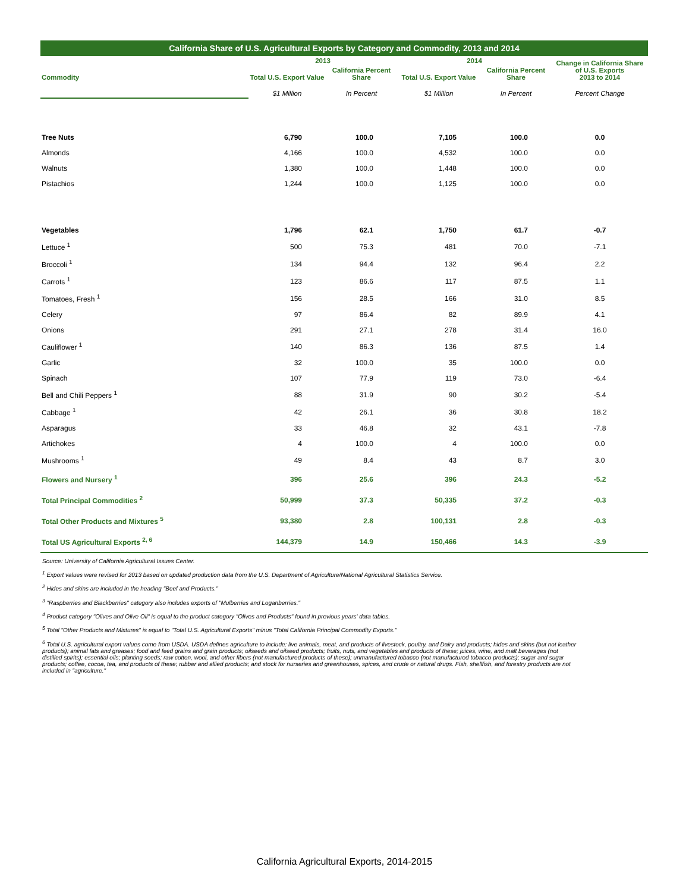California Share of U.S. Agricultural Exports by Category and Commodity, 2013 and 2014
| | 2013 | | 2014 | | Change in California Share of U.S. Exports 2013 to 2014 |
| --- | --- | --- | --- | --- | --- |
| Commodity | Total U.S. Export Value | California Percent Share | Total U.S. Export Value | California Percent Share | |
| | $1 Million | In Percent | $1 Million | In Percent | Percent Change |
| Tree Nuts | 6,790 | 100.0 | 7,105 | 100.0 | 0.0 |
| Almonds | 4,166 | 100.0 | 4,532 | 100.0 | 0.0 |
| Walnuts | 1,380 | 100.0 | 1,448 | 100.0 | 0.0 |
| Pistachios | 1,244 | 100.0 | 1,125 | 100.0 | 0.0 |
| Vegetables | 1,796 | 62.1 | 1,750 | 61.7 | -0.7 |
| Lettuce <sup>1</sup> | 500 | 75.3 | 481 | 70.0 | -7.1 |
| Broccoli <sup>1</sup> | 134 | 94.4 | 132 | 96.4 | 2.2 |
| Carrots <sup>1</sup> | 123 | 86.6 | 117 | 87.5 | 1.1 |
| Tomatoes, Fresh <sup>1</sup> | 156 | 28.5 | 166 | 31.0 | 8.5 |
| Celery | 97 | 86.4 | 82 | 89.9 | 4.1 |
| Onions | 291 | 27.1 | 278 | 31.4 | 16.0 |
| Cauliflower <sup>1</sup> | 140 | 86.3 | 136 | 87.5 | 1.4 |
| Garlic | 32 | 100.0 | 35 | 100.0 | 0.0 |
| Spinach | 107 | 77.9 | 119 | 73.0 | -6.4 |
| Bell and Chili Peppers <sup>1</sup> | 88 | 31.9 | 90 | 30.2 | -5.4 |
| Cabbage <sup>1</sup> | 42 | 26.1 | 36 | 30.8 | 18.2 |
| Asparagus | 33 | 46.8 | 32 | 43.1 | -7.8 |
| Artichokes | 4 | 100.0 | 4 | 100.0 | 0.0 |
| Mushrooms <sup>1</sup> | 49 | 8.4 | 43 | 8.7 | 3.0 |
| Flowers and Nursery <sup>1</sup> | 396 | 25.6 | 396 | 24.3 | -5.2 |
| Total Principal Commodities <sup>2</sup> | 50,999 | 37.3 | 50,335 | 37.2 | -0.3 |
| Total Other Products and Mixtures <sup>5</sup> | 93,380 | 2.8 | 100,131 | 2.8 | -0.3 |
| Total US Agricultural Exports <sup>2, 6</sup> | 144,379 | 14.9 | 150,466 | 14.3 | -3.9 |
Source: University of California Agricultural Issues Center.
<sup>1</sup> Export values were revised for 2013 based on updated production data from the U.S. Department of Agriculture/National Agricultural Statistics Service.
<sup>2</sup> Hides and skins are included in the heading "Beef and Products."
<sup>3</sup> "Raspberries and Blackberries" category also includes exports of "Mulberries and Loganberries."
<sup>4</sup> Product category "Olives and Olive Oil" is equal to the product category "Olives and Products" found in previous years' data tables.
<sup>5</sup> Total "Other Products and Mixtures" is equal to "Total U.S. Agricultural Exports" minus "Total California Principal Commodity Exports."
<sup>6</sup> Total U.S. agricultural export values come from USDA. USDA defines agriculture to include: live animals, meat, and products of livestock, poultry, and Dairy and products; hides and skins (but not leather products); animal fats and greases; food and feed grains and grain products; oilseeds and oilseed products; fruits, nuts, and vegetables and products of these; juices, wine, and malt beverages (not distilled spirits); essential oils; planting seeds; raw cotton, wool, and other fibers (not manufactured products of these); unmanufactured tobacco (not manufactured tobacco products); sugar and sugar products; coffee, cocoa, tea, and products of these; rubber and allied products; and stock for nurseries and greenhouses, spices, and crude or natural drugs. Fish, shellfish, and forestry products are not included in "agriculture."
California Agricultural Exports, 2014-2015